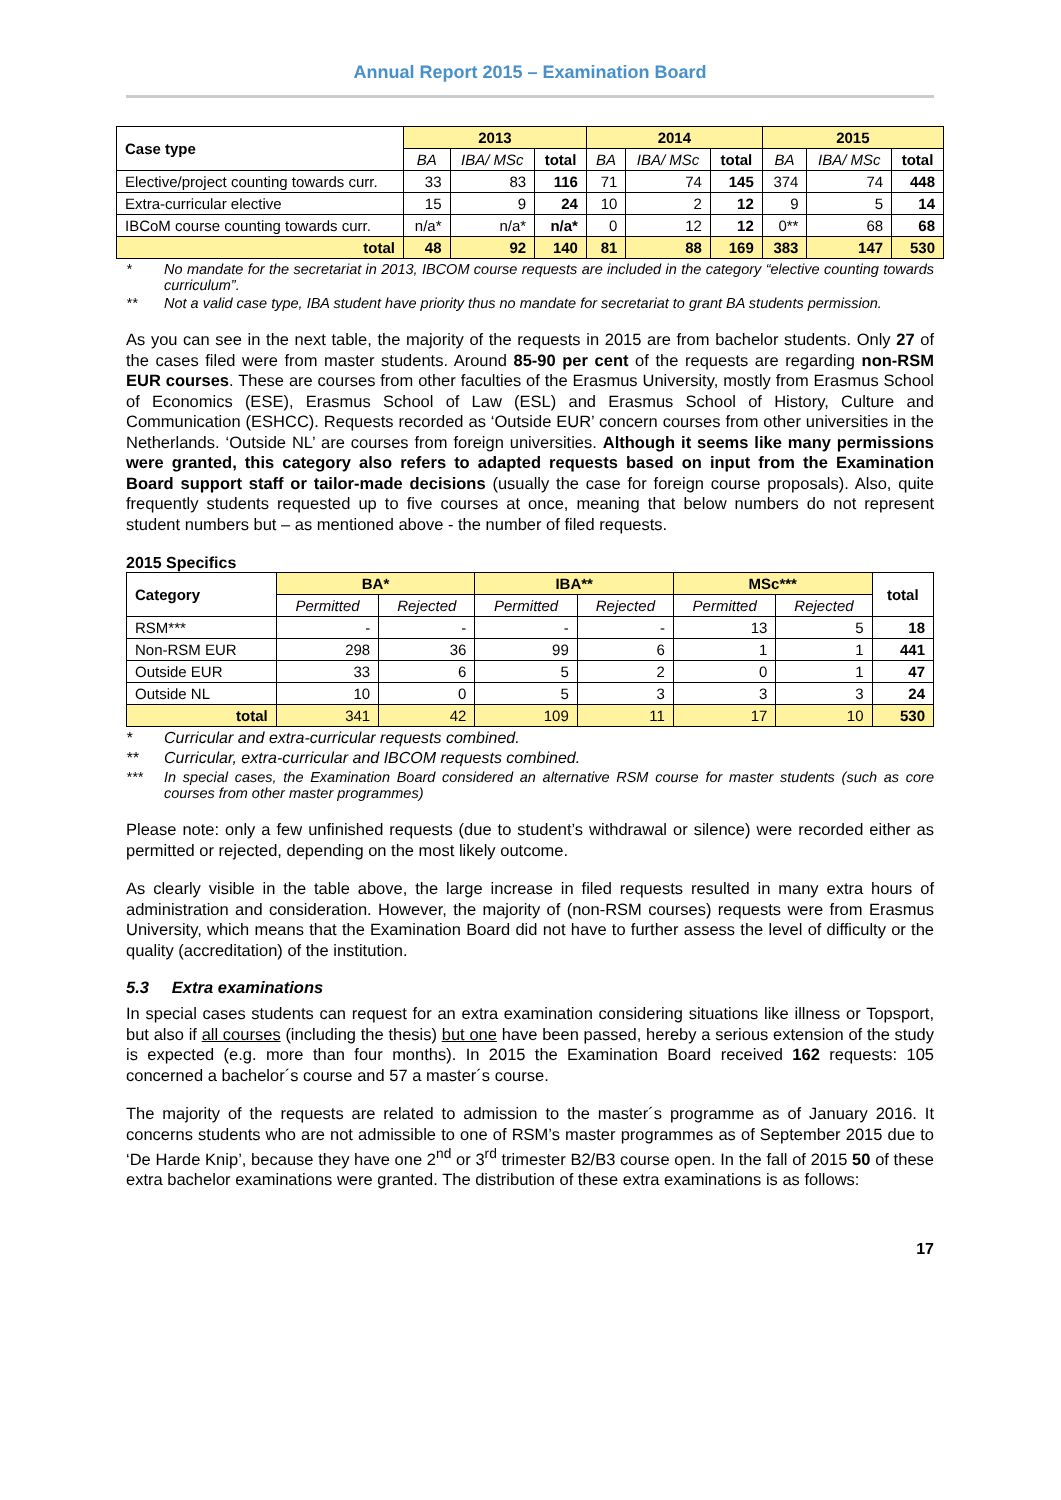Annual Report 2015 – Examination Board
| Case type | 2013 | | | 2014 | | | 2015 | | |
| --- | --- | --- | --- | --- | --- | --- | --- | --- | --- |
| | BA | IBA/ MSc | total | BA | IBA/ MSc | total | BA | IBA/ MSc | total |
| Elective/project counting towards curr. | 33 | 83 | 116 | 71 | 74 | 145 | 374 | 74 | 448 |
| Extra-curricular elective | 15 | 9 | 24 | 10 | 2 | 12 | 9 | 5 | 14 |
| IBCoM course counting towards curr. | n/a* | n/a* | n/a* | 0 | 12 | 12 | 0** | 68 | 68 |
| total | 48 | 92 | 140 | 81 | 88 | 169 | 383 | 147 | 530 |
* No mandate for the secretariat in 2013, IBCOM course requests are included in the category “elective counting towards curriculum”.
** Not a valid case type, IBA student have priority thus no mandate for secretariat to grant BA students permission.
As you can see in the next table, the majority of the requests in 2015 are from bachelor students. Only 27 of the cases filed were from master students. Around 85-90 per cent of the requests are regarding non-RSM EUR courses. These are courses from other faculties of the Erasmus University, mostly from Erasmus School of Economics (ESE), Erasmus School of Law (ESL) and Erasmus School of History, Culture and Communication (ESHCC). Requests recorded as ‘Outside EUR’ concern courses from other universities in the Netherlands. ‘Outside NL’ are courses from foreign universities. Although it seems like many permissions were granted, this category also refers to adapted requests based on input from the Examination Board support staff or tailor-made decisions (usually the case for foreign course proposals). Also, quite frequently students requested up to five courses at once, meaning that below numbers do not represent student numbers but – as mentioned above - the number of filed requests.
2015 Specifics
| Category | BA* | | IBA** | | MSc*** | | total |
| --- | --- | --- | --- | --- | --- | --- | --- |
| | Permitted | Rejected | Permitted | Rejected | Permitted | Rejected | |
| RSM*** | - | - | - | - | 13 | 5 | 18 |
| Non-RSM EUR | 298 | 36 | 99 | 6 | 1 | 1 | 441 |
| Outside EUR | 33 | 6 | 5 | 2 | 0 | 1 | 47 |
| Outside NL | 10 | 0 | 5 | 3 | 3 | 3 | 24 |
| total | 341 | 42 | 109 | 11 | 17 | 10 | 530 |
* Curricular and extra-curricular requests combined.
** Curricular, extra-curricular and IBCOM requests combined.
*** In special cases, the Examination Board considered an alternative RSM course for master students (such as core courses from other master programmes)
Please note: only a few unfinished requests (due to student’s withdrawal or silence) were recorded either as permitted or rejected, depending on the most likely outcome.
As clearly visible in the table above, the large increase in filed requests resulted in many extra hours of administration and consideration. However, the majority of (non-RSM courses) requests were from Erasmus University, which means that the Examination Board did not have to further assess the level of difficulty or the quality (accreditation) of the institution.
5.3 Extra examinations
In special cases students can request for an extra examination considering situations like illness or Topsport, but also if all courses (including the thesis) but one have been passed, hereby a serious extension of the study is expected (e.g. more than four months). In 2015 the Examination Board received 162 requests: 105 concerned a bachelor´s course and 57 a master´s course.
The majority of the requests are related to admission to the master´s programme as of January 2016. It concerns students who are not admissible to one of RSM’s master programmes as of September 2015 due to ‘De Harde Knip’, because they have one 2<sup>nd</sup> or 3<sup>rd</sup> trimester B2/B3 course open. In the fall of 2015 50 of these extra bachelor examinations were granted. The distribution of these extra examinations is as follows:
17